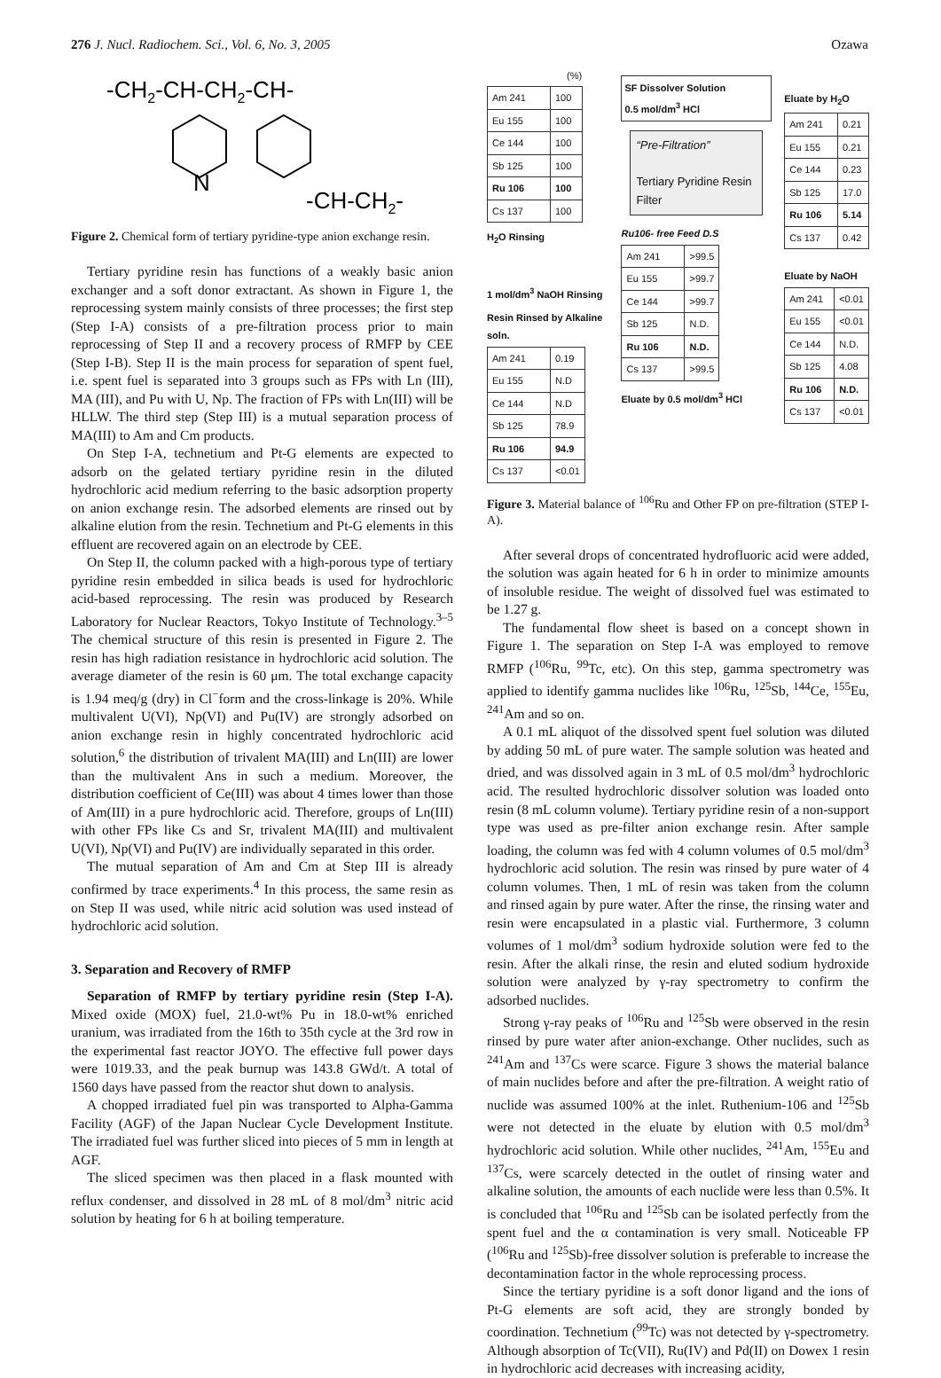276 J. Nucl. Radiochem. Sci., Vol. 6, No. 3, 2005 Ozawa
-CH2-CH-CH2-CH-
N
-CH-CH2-
Figure 2. Chemical form of tertiary pyridine-type anion exchange resin.
Tertiary pyridine resin has functions of a weakly basic anion exchanger and a soft donor extractant. As shown in Figure 1, the reprocessing system mainly consists of three processes; the first step (Step I-A) consists of a pre-filtration process prior to main reprocessing of Step II and a recovery process of RMFP by CEE (Step I-B). Step II is the main process for separation of spent fuel, i.e. spent fuel is separated into 3 groups such as FPs with Ln (III), MA (III), and Pu with U, Np. The fraction of FPs with Ln(III) will be HLLW. The third step (Step III) is a mutual separation process of MA(III) to Am and Cm products.
On Step I-A, technetium and Pt-G elements are expected to adsorb on the gelated tertiary pyridine resin in the diluted hydrochloric acid medium referring to the basic adsorption property on anion exchange resin. The adsorbed elements are rinsed out by alkaline elution from the resin. Technetium and Pt-G elements in this effluent are recovered again on an electrode by CEE.
On Step II, the column packed with a high-porous type of tertiary pyridine resin embedded in silica beads is used for hydrochloric acid-based reprocessing. The resin was produced by Research Laboratory for Nuclear Reactors, Tokyo Institute of Technology.<sup>3–5</sup> The chemical structure of this resin is presented in Figure 2. The resin has high radiation resistance in hydrochloric acid solution. The average diameter of the resin is 60 μm. The total exchange capacity is 1.94 meq/g (dry) in Cl<sup>−</sup>form and the cross-linkage is 20%. While multivalent U(VI), Np(VI) and Pu(IV) are strongly adsorbed on anion exchange resin in highly concentrated hydrochloric acid solution,<sup>6</sup> the distribution of trivalent MA(III) and Ln(III) are lower than the multivalent Ans in such a medium. Moreover, the distribution coefficient of Ce(III) was about 4 times lower than those of Am(III) in a pure hydrochloric acid. Therefore, groups of Ln(III) with other FPs like Cs and Sr, trivalent MA(III) and multivalent U(VI), Np(VI) and Pu(IV) are individually separated in this order.
The mutual separation of Am and Cm at Step III is already confirmed by trace experiments.<sup>4</sup> In this process, the same resin as on Step II was used, while nitric acid solution was used instead of hydrochloric acid solution.
3. Separation and Recovery of RMFP
Separation of RMFP by tertiary pyridine resin (Step I-A). Mixed oxide (MOX) fuel, 21.0-wt% Pu in 18.0-wt% enriched uranium, was irradiated from the 16th to 35th cycle at the 3rd row in the experimental fast reactor JOYO. The effective full power days were 1019.33, and the peak burnup was 143.8 GWd/t. A total of 1560 days have passed from the reactor shut down to analysis.
A chopped irradiated fuel pin was transported to Alpha-Gamma Facility (AGF) of the Japan Nuclear Cycle Development Institute. The irradiated fuel was further sliced into pieces of 5 mm in length at AGF.
The sliced specimen was then placed in a flask mounted with reflux condenser, and dissolved in 28 mL of 8 mol/dm<sup>3</sup> nitric acid solution by heating for 6 h at boiling temperature.
(%)
| Am 241 | 100 |
| Eu 155 | 100 |
| Ce 144 | 100 |
| Sb 125 | 100 |
| Ru 106 | 100 |
| Cs 137 | 100 |
H<sub>2</sub>O Rinsing
1 mol/dm<sup>3</sup> NaOH Rinsing
Resin Rinsed by Alkaline soln.
| Am 241 | 0.19 |
| Eu 155 | N.D |
| Ce 144 | N.D |
| Sb 125 | 78.9 |
| Ru 106 | 94.9 |
| Cs 137 | <0.01 |
SF Dissolver Solution
0.5 mol/dm<sup>3</sup> HCl
“Pre-Filtration”
Tertiary Pyridine Resin Filter
Ru106- free Feed D.S
| Am 241 | >99.5 |
| Eu 155 | >99.7 |
| Ce 144 | >99.7 |
| Sb 125 | N.D. |
| Ru 106 | N.D. |
| Cs 137 | >99.5 |
Eluate by 0.5 mol/dm<sup>3</sup> HCl
Eluate by H<sub>2</sub>O
| Am 241 | 0.21 |
| Eu 155 | 0.21 |
| Ce 144 | 0.23 |
| Sb 125 | 17.0 |
| Ru 106 | 5.14 |
| Cs 137 | 0.42 |
Eluate by NaOH
| Am 241 | <0.01 |
| Eu 155 | <0.01 |
| Ce 144 | N.D. |
| Sb 125 | 4.08 |
| Ru 106 | N.D. |
| Cs 137 | <0.01 |
Figure 3. Material balance of <sup>106</sup>Ru and Other FP on pre-filtration (STEP I-A).
After several drops of concentrated hydrofluoric acid were added, the solution was again heated for 6 h in order to minimize amounts of insoluble residue. The weight of dissolved fuel was estimated to be 1.27 g.
The fundamental flow sheet is based on a concept shown in Figure 1. The separation on Step I-A was employed to remove RMFP (<sup>106</sup>Ru, <sup>99</sup>Tc, etc). On this step, gamma spectrometry was applied to identify gamma nuclides like <sup>106</sup>Ru, <sup>125</sup>Sb, <sup>144</sup>Ce, <sup>155</sup>Eu, <sup>241</sup>Am and so on.
A 0.1 mL aliquot of the dissolved spent fuel solution was diluted by adding 50 mL of pure water. The sample solution was heated and dried, and was dissolved again in 3 mL of 0.5 mol/dm<sup>3</sup> hydrochloric acid. The resulted hydrochloric dissolver solution was loaded onto resin (8 mL column volume). Tertiary pyridine resin of a non-support type was used as pre-filter anion exchange resin. After sample loading, the column was fed with 4 column volumes of 0.5 mol/dm<sup>3</sup> hydrochloric acid solution. The resin was rinsed by pure water of 4 column volumes. Then, 1 mL of resin was taken from the column and rinsed again by pure water. After the rinse, the rinsing water and resin were encapsulated in a plastic vial. Furthermore, 3 column volumes of 1 mol/dm<sup>3</sup> sodium hydroxide solution were fed to the resin. After the alkali rinse, the resin and eluted sodium hydroxide solution were analyzed by γ-ray spectrometry to confirm the adsorbed nuclides.
Strong γ-ray peaks of <sup>106</sup>Ru and <sup>125</sup>Sb were observed in the resin rinsed by pure water after anion-exchange. Other nuclides, such as <sup>241</sup>Am and <sup>137</sup>Cs were scarce. Figure 3 shows the material balance of main nuclides before and after the pre-filtration. A weight ratio of nuclide was assumed 100% at the inlet. Ruthenium-106 and <sup>125</sup>Sb were not detected in the eluate by elution with 0.5 mol/dm<sup>3</sup> hydrochloric acid solution. While other nuclides, <sup>241</sup>Am, <sup>155</sup>Eu and <sup>137</sup>Cs, were scarcely detected in the outlet of rinsing water and alkaline solution, the amounts of each nuclide were less than 0.5%. It is concluded that <sup>106</sup>Ru and <sup>125</sup>Sb can be isolated perfectly from the spent fuel and the α contamination is very small. Noticeable FP (<sup>106</sup>Ru and <sup>125</sup>Sb)-free dissolver solution is preferable to increase the decontamination factor in the whole reprocessing process.
Since the tertiary pyridine is a soft donor ligand and the ions of Pt-G elements are soft acid, they are strongly bonded by coordination. Technetium (<sup>99</sup>Tc) was not detected by γ-spectrometry. Although absorption of Tc(VII), Ru(IV) and Pd(II) on Dowex 1 resin in hydrochloric acid decreases with increasing acidity,